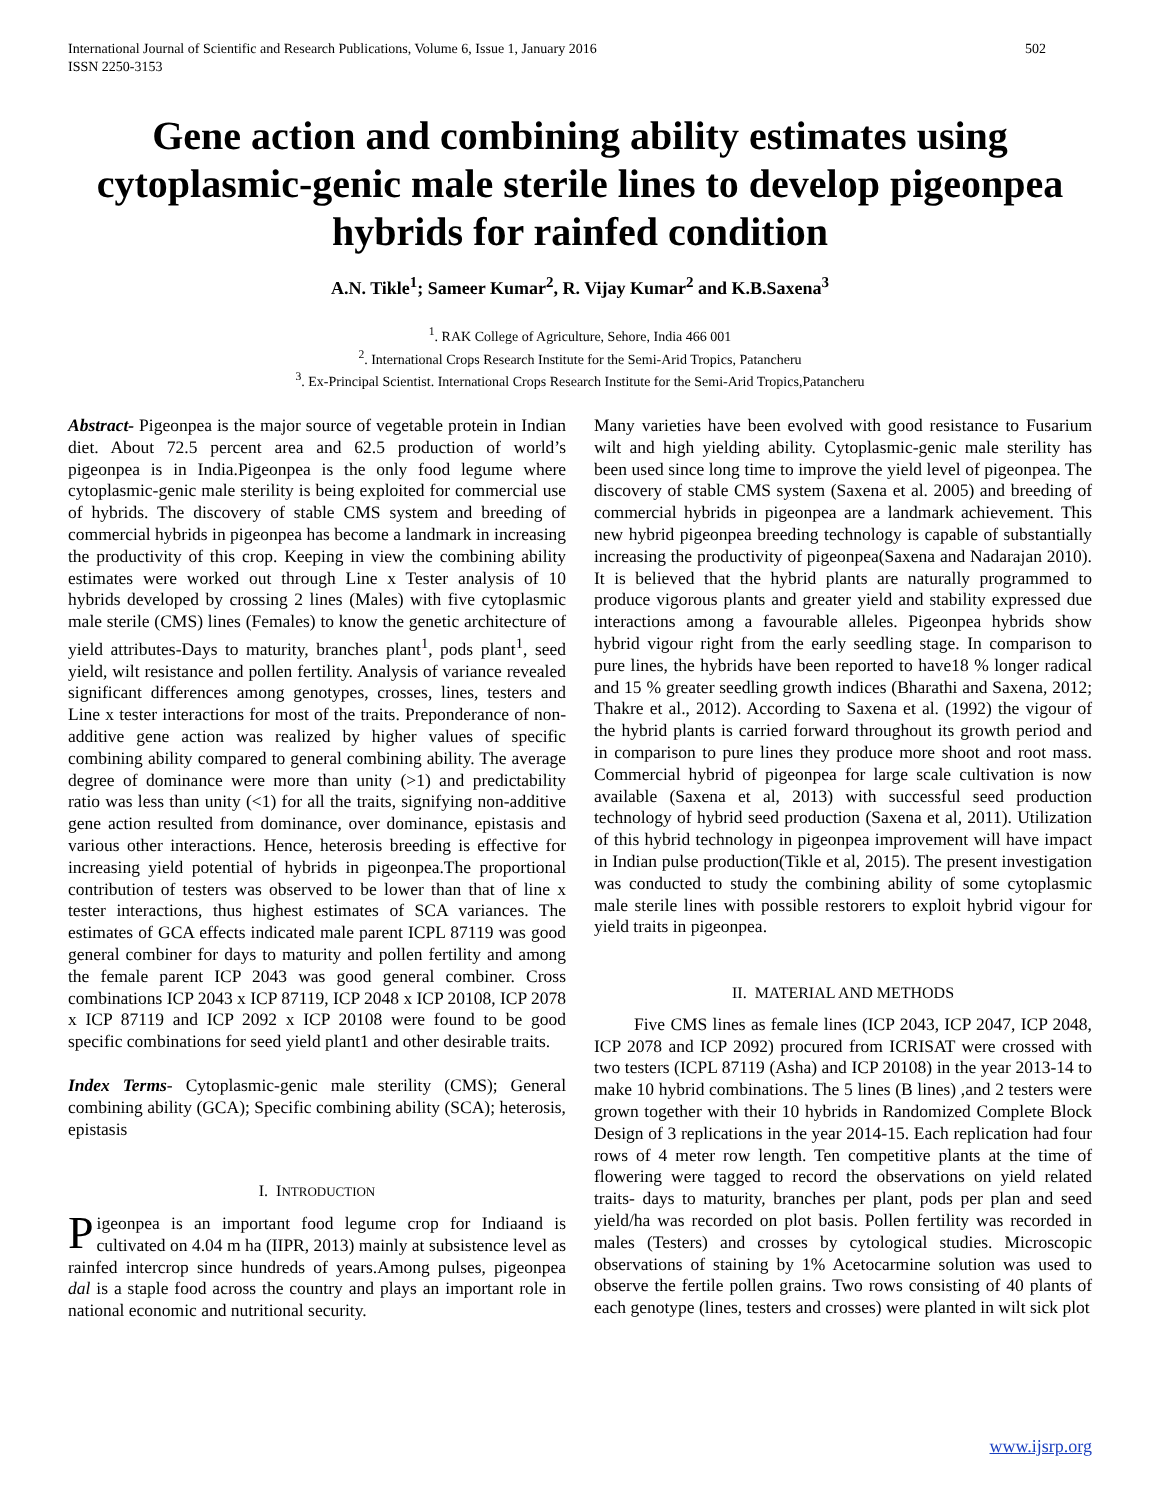International Journal of Scientific and Research Publications, Volume 6, Issue 1, January 2016
ISSN 2250-3153 502
Gene action and combining ability estimates using cytoplasmic-genic male sterile lines to develop pigeonpea hybrids for rainfed condition
A.N. Tikle<sup>1</sup>; Sameer Kumar<sup>2</sup>, R. Vijay Kumar<sup>2</sup> and K.B.Saxena<sup>3</sup>
<sup>1</sup>. RAK College of Agriculture, Sehore, India 466 001
<sup>2</sup>. International Crops Research Institute for the Semi-Arid Tropics, Patancheru
<sup>3</sup>. Ex-Principal Scientist. International Crops Research Institute for the Semi-Arid Tropics,Patancheru
Abstract- Pigeonpea is the major source of vegetable protein in Indian diet. About 72.5 percent area and 62.5 production of world’s pigeonpea is in India.Pigeonpea is the only food legume where cytoplasmic-genic male sterility is being exploited for commercial use of hybrids. The discovery of stable CMS system and breeding of commercial hybrids in pigeonpea has become a landmark in increasing the productivity of this crop. Keeping in view the combining ability estimates were worked out through Line x Tester analysis of 10 hybrids developed by crossing 2 lines (Males) with five cytoplasmic male sterile (CMS) lines (Females) to know the genetic architecture of yield attributes-Days to maturity, branches plant<sup>1</sup>, pods plant<sup>1</sup>, seed yield, wilt resistance and pollen fertility. Analysis of variance revealed significant differences among genotypes, crosses, lines, testers and Line x tester interactions for most of the traits. Preponderance of non-additive gene action was realized by higher values of specific combining ability compared to general combining ability. The average degree of dominance were more than unity (>1) and predictability ratio was less than unity (<1) for all the traits, signifying non-additive gene action resulted from dominance, over dominance, epistasis and various other interactions. Hence, heterosis breeding is effective for increasing yield potential of hybrids in pigeonpea.The proportional contribution of testers was observed to be lower than that of line x tester interactions, thus highest estimates of SCA variances. The estimates of GCA effects indicated male parent ICPL 87119 was good general combiner for days to maturity and pollen fertility and among the female parent ICP 2043 was good general combiner. Cross combinations ICP 2043 x ICP 87119, ICP 2048 x ICP 20108, ICP 2078 x ICP 87119 and ICP 2092 x ICP 20108 were found to be good specific combinations for seed yield plant1 and other desirable traits.
Index Terms- Cytoplasmic-genic male sterility (CMS); General combining ability (GCA); Specific combining ability (SCA); heterosis, epistasis
I. INTRODUCTION
Pigeonpea is an important food legume crop for Indiaand is cultivated on 4.04 m ha (IIPR, 2013) mainly at subsistence level as rainfed intercrop since hundreds of years.Among pulses, pigeonpea dal is a staple food across the country and plays an important role in national economic and nutritional security.
Many varieties have been evolved with good resistance to Fusarium wilt and high yielding ability. Cytoplasmic-genic male sterility has been used since long time to improve the yield level of pigeonpea. The discovery of stable CMS system (Saxena et al. 2005) and breeding of commercial hybrids in pigeonpea are a landmark achievement. This new hybrid pigeonpea breeding technology is capable of substantially increasing the productivity of pigeonpea(Saxena and Nadarajan 2010). It is believed that the hybrid plants are naturally programmed to produce vigorous plants and greater yield and stability expressed due interactions among a favourable alleles. Pigeonpea hybrids show hybrid vigour right from the early seedling stage. In comparison to pure lines, the hybrids have been reported to have18 % longer radical and 15 % greater seedling growth indices (Bharathi and Saxena, 2012; Thakre et al., 2012). According to Saxena et al. (1992) the vigour of the hybrid plants is carried forward throughout its growth period and in comparison to pure lines they produce more shoot and root mass. Commercial hybrid of pigeonpea for large scale cultivation is now available (Saxena et al, 2013) with successful seed production technology of hybrid seed production (Saxena et al, 2011). Utilization of this hybrid technology in pigeonpea improvement will have impact in Indian pulse production(Tikle et al, 2015). The present investigation was conducted to study the combining ability of some cytoplasmic male sterile lines with possible restorers to exploit hybrid vigour for yield traits in pigeonpea.
II. MATERIAL AND METHODS
Five CMS lines as female lines (ICP 2043, ICP 2047, ICP 2048, ICP 2078 and ICP 2092) procured from ICRISAT were crossed with two testers (ICPL 87119 (Asha) and ICP 20108) in the year 2013-14 to make 10 hybrid combinations. The 5 lines (B lines) ,and 2 testers were grown together with their 10 hybrids in Randomized Complete Block Design of 3 replications in the year 2014-15. Each replication had four rows of 4 meter row length. Ten competitive plants at the time of flowering were tagged to record the observations on yield related traits- days to maturity, branches per plant, pods per plan and seed yield/ha was recorded on plot basis. Pollen fertility was recorded in males (Testers) and crosses by cytological studies. Microscopic observations of staining by 1% Acetocarmine solution was used to observe the fertile pollen grains. Two rows consisting of 40 plants of each genotype (lines, testers and crosses) were planted in wilt sick plot
www.ijsrp.org